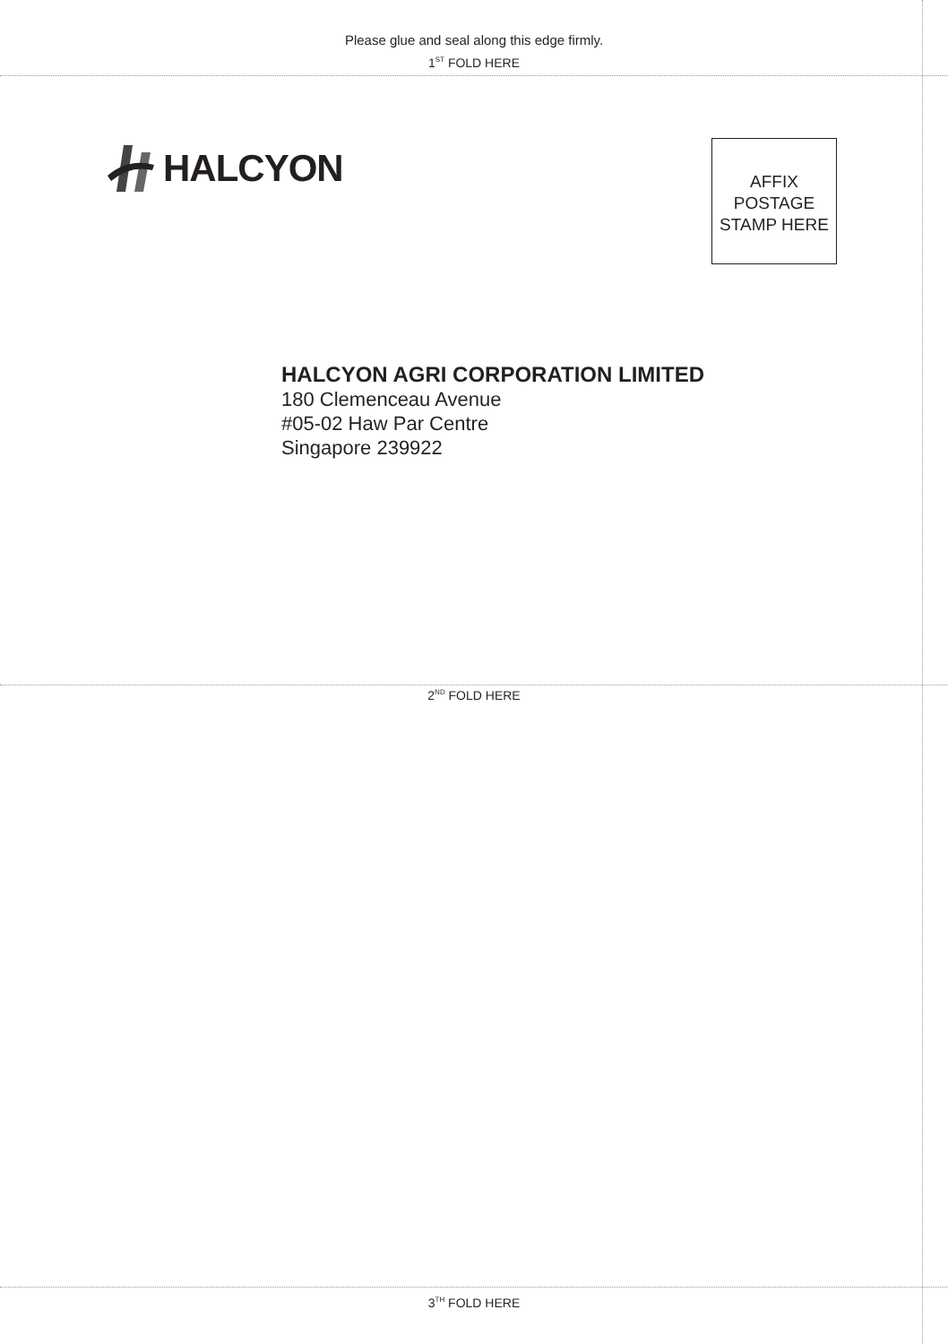Please glue and seal along this edge firmly.
1<sup>ST</sup> FOLD HERE
HALCYON
AFFIX
POSTAGE
STAMP HERE
HALCYON AGRI CORPORATION LIMITED
180 Clemenceau Avenue
#05-02 Haw Par Centre
Singapore 239922
2<sup>ND</sup> FOLD HERE
3<sup>TH</sup> FOLD HERE